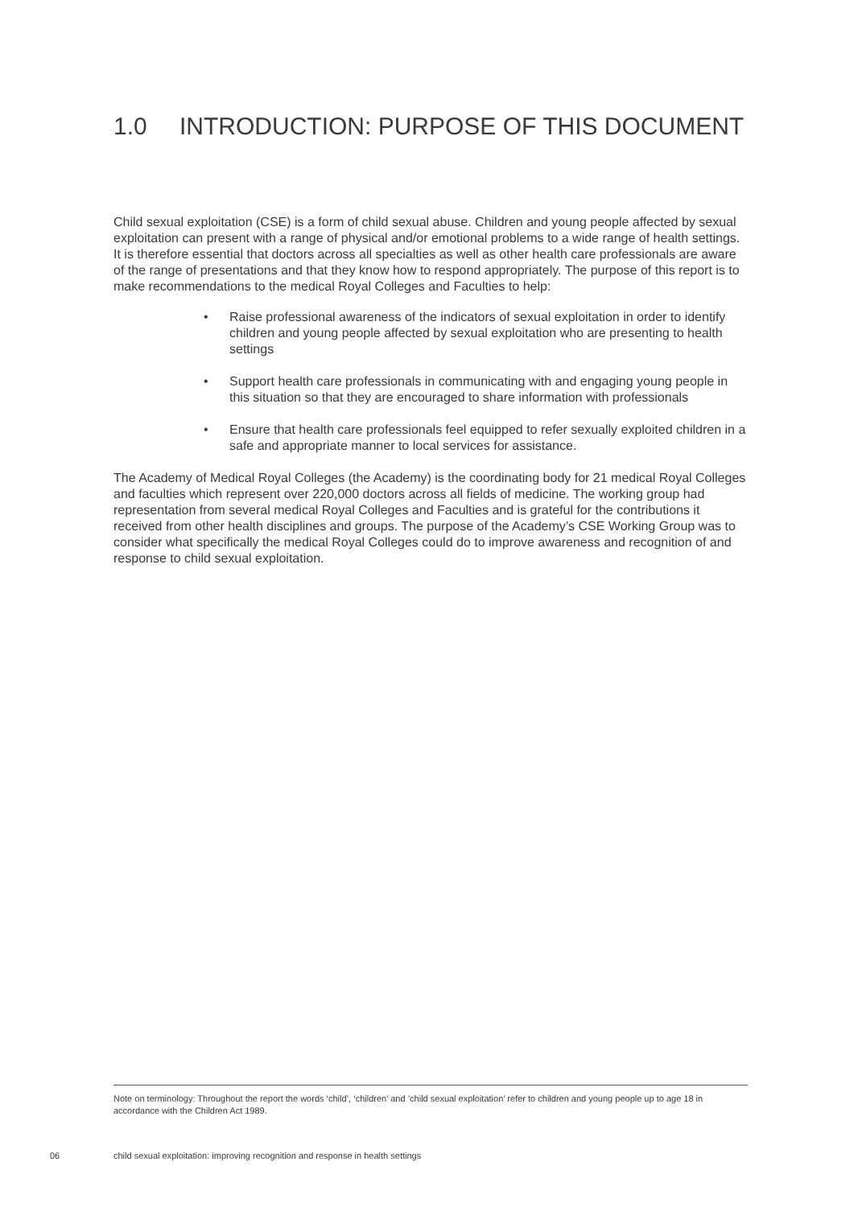1.0 INTRODUCTION: PURPOSE OF THIS DOCUMENT
Child sexual exploitation (CSE) is a form of child sexual abuse. Children and young people affected by sexual exploitation can present with a range of physical and/or emotional problems to a wide range of health settings. It is therefore essential that doctors across all specialties as well as other health care professionals are aware of the range of presentations and that they know how to respond appropriately. The purpose of this report is to make recommendations to the medical Royal Colleges and Faculties to help:
• Raise professional awareness of the indicators of sexual exploitation in order to identify children and young people affected by sexual exploitation who are presenting to health settings
• Support health care professionals in communicating with and engaging young people in this situation so that they are encouraged to share information with professionals
• Ensure that health care professionals feel equipped to refer sexually exploited children in a safe and appropriate manner to local services for assistance.
The Academy of Medical Royal Colleges (the Academy) is the coordinating body for 21 medical Royal Colleges and faculties which represent over 220,000 doctors across all fields of medicine. The working group had representation from several medical Royal Colleges and Faculties and is grateful for the contributions it received from other health disciplines and groups. The purpose of the Academy’s CSE Working Group was to consider what specifically the medical Royal Colleges could do to improve awareness and recognition of and response to child sexual exploitation.
Note on terminology: Throughout the report the words ‘child’, ‘children’ and ’child sexual exploitation’ refer to children and young people up to age 18 in accordance with the Children Act 1989.
06
child sexual exploitation: improving recognition and response in health settings